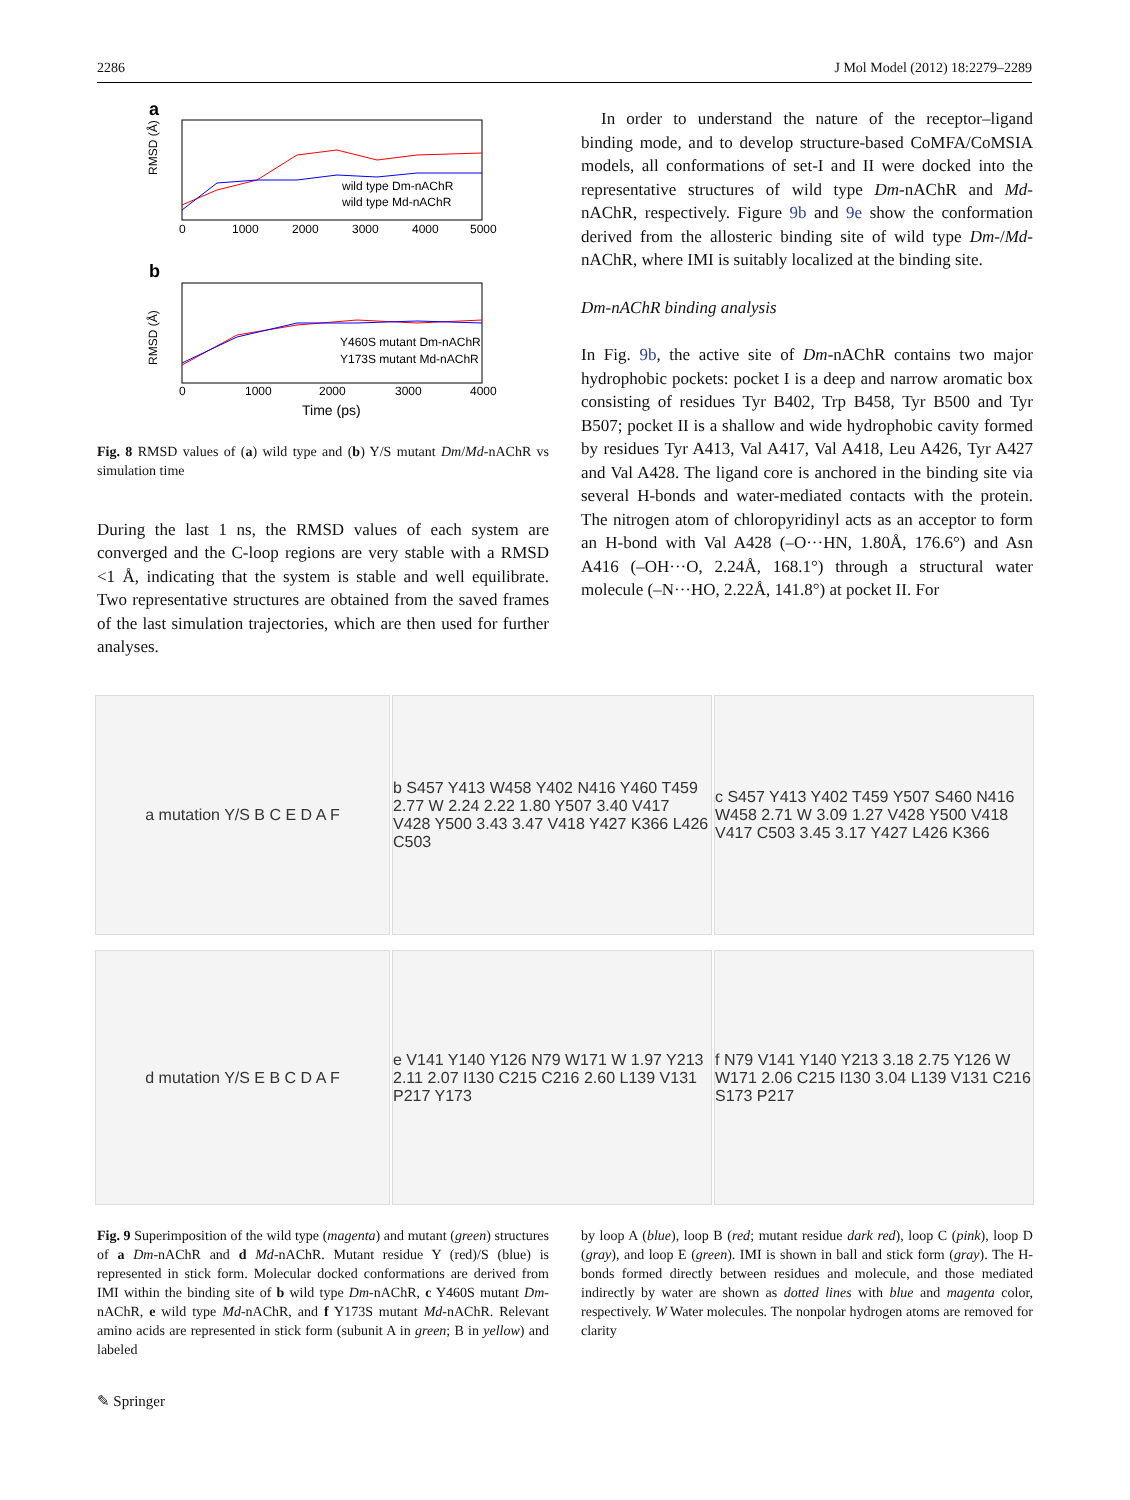2286 J Mol Model (2012) 18:2279–2289
a
wild type Dm-nAChR
wild type Md-nAChR
RMSD (Å)
0
1000
2000
3000
4000
5000
b
Y460S mutant Dm-nAChR
Y173S mutant Md-nAChR
RMSD (Å)
0
1000
2000
3000
4000
Time (ps)
Fig. 8 RMSD values of (a) wild type and (b) Y/S mutant Dm/Md-nAChR vs simulation time
During the last 1 ns, the RMSD values of each system are converged and the C-loop regions are very stable with a RMSD <1 Å, indicating that the system is stable and well equilibrate. Two representative structures are obtained from the saved frames of the last simulation trajectories, which are then used for further analyses.
In order to understand the nature of the receptor–ligand binding mode, and to develop structure-based CoMFA/CoMSIA models, all conformations of set-I and II were docked into the representative structures of wild type Dm-nAChR and Md-nAChR, respectively. Figure 9b and 9e show the conformation derived from the allosteric binding site of wild type Dm-/Md-nAChR, where IMI is suitably localized at the binding site.
Dm-nAChR binding analysis
In Fig. 9b, the active site of Dm-nAChR contains two major hydrophobic pockets: pocket I is a deep and narrow aromatic box consisting of residues Tyr B402, Trp B458, Tyr B500 and Tyr B507; pocket II is a shallow and wide hydrophobic cavity formed by residues Tyr A413, Val A417, Val A418, Leu A426, Tyr A427 and Val A428. The ligand core is anchored in the binding site via several H-bonds and water-mediated contacts with the protein. The nitrogen atom of chloropyridinyl acts as an acceptor to form an H-bond with Val A428 (–O···HN, 1.80Å, 176.6°) and Asn A416 (–OH···O, 2.24Å, 168.1°) through a structural water molecule (–N···HO, 2.22Å, 141.8°) at pocket II. For
a mutation Y/S B C E D A F
b S457 Y413 W458 Y402 N416 Y460 T459 2.77 W 2.24 2.22 1.80 Y507 3.40 V417 V428 Y500 3.43 3.47 V418 Y427 K366 L426 C503
c S457 Y413 Y402 T459 Y507 S460 N416 W458 2.71 W 3.09 1.27 V428 Y500 V418 V417 C503 3.45 3.17 Y427 L426 K366
d mutation Y/S E B C D A F
e V141 Y140 Y126 N79 W171 W 1.97 Y213 2.11 2.07 I130 C215 C216 2.60 L139 V131 P217 Y173
f N79 V141 Y140 Y213 3.18 2.75 Y126 W W171 2.06 C215 I130 3.04 L139 V131 C216 S173 P217
Fig. 9 Superimposition of the wild type (magenta) and mutant (green) structures of a Dm-nAChR and d Md-nAChR. Mutant residue Y (red)/S (blue) is represented in stick form. Molecular docked conformations are derived from IMI within the binding site of b wild type Dm-nAChR, c Y460S mutant Dm-nAChR, e wild type Md-nAChR, and f Y173S mutant Md-nAChR. Relevant amino acids are represented in stick form (subunit A in green; B in yellow) and labeled
by loop A (blue), loop B (red; mutant residue dark red), loop C (pink), loop D (gray), and loop E (green). IMI is shown in ball and stick form (gray). The H-bonds formed directly between residues and molecule, and those mediated indirectly by water are shown as dotted lines with blue and magenta color, respectively. W Water molecules. The nonpolar hydrogen atoms are removed for clarity
✎ Springer